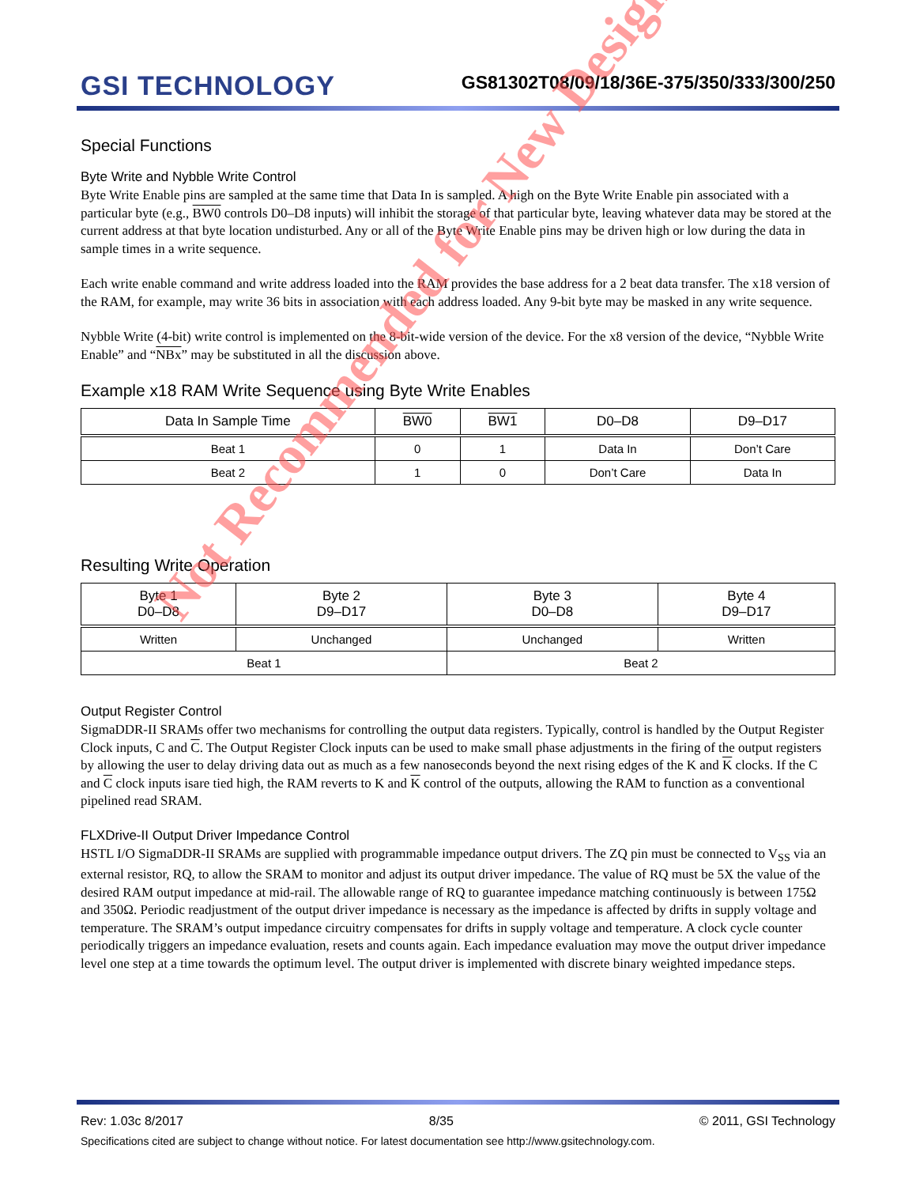GSI TECHNOLOGY
GS81302T08/09/18/36E-375/350/333/300/250
Special Functions
Byte Write and Nybble Write Control
Byte Write Enable pins are sampled at the same time that Data In is sampled. A high on the Byte Write Enable pin associated with a particular byte (e.g., BW0 controls D0–D8 inputs) will inhibit the storage of that particular byte, leaving whatever data may be stored at the current address at that byte location undisturbed. Any or all of the Byte Write Enable pins may be driven high or low during the data in sample times in a write sequence.
Each write enable command and write address loaded into the RAM provides the base address for a 2 beat data transfer. The x18 version of the RAM, for example, may write 36 bits in association with each address loaded. Any 9-bit byte may be masked in any write sequence.
Nybble Write (4-bit) write control is implemented on the 8-bit-wide version of the device. For the x8 version of the device, “Nybble Write Enable” and “NBx” may be substituted in all the discussion above.
Example x18 RAM Write Sequence using Byte Write Enables
| Data In Sample Time | BW0 | BW1 | D0–D8 | D9–D17 |
| --- | --- | --- | --- | --- |
| Beat 1 | 0 | 1 | Data In | Don’t Care |
| Beat 2 | 1 | 0 | Don’t Care | Data In |
Resulting Write Operation
| Byte 1 D0–D8 | Byte 2 D9–D17 | Byte 3 D0–D8 | Byte 4 D9–D17 |
| --- | --- | --- | --- |
| Written | Unchanged | Unchanged | Written |
| Beat 1 | | Beat 2 | |
Output Register Control
SigmaDDR-II SRAMs offer two mechanisms for controlling the output data registers. Typically, control is handled by the Output Register Clock inputs, C and C. The Output Register Clock inputs can be used to make small phase adjustments in the firing of the output registers by allowing the user to delay driving data out as much as a few nanoseconds beyond the next rising edges of the K and K clocks. If the C and C clock inputs isare tied high, the RAM reverts to K and K control of the outputs, allowing the RAM to function as a conventional pipelined read SRAM.
FLXDrive-II Output Driver Impedance Control
HSTL I/O SigmaDDR-II SRAMs are supplied with programmable impedance output drivers. The ZQ pin must be connected to V<sub>SS</sub> via an external resistor, RQ, to allow the SRAM to monitor and adjust its output driver impedance. The value of RQ must be 5X the value of the desired RAM output impedance at mid-rail. The allowable range of RQ to guarantee impedance matching continuously is between 175Ω and 350Ω. Periodic readjustment of the output driver impedance is necessary as the impedance is affected by drifts in supply voltage and temperature. The SRAM’s output impedance circuitry compensates for drifts in supply voltage and temperature. A clock cycle counter periodically triggers an impedance evaluation, resets and counts again. Each impedance evaluation may move the output driver impedance level one step at a time towards the optimum level. The output driver is implemented with discrete binary weighted impedance steps.
Not Recommended for New Design
Rev: 1.03c 8/2017 8/35 © 2011, GSI Technology
Specifications cited are subject to change without notice. For latest documentation see http://www.gsitechnology.com.